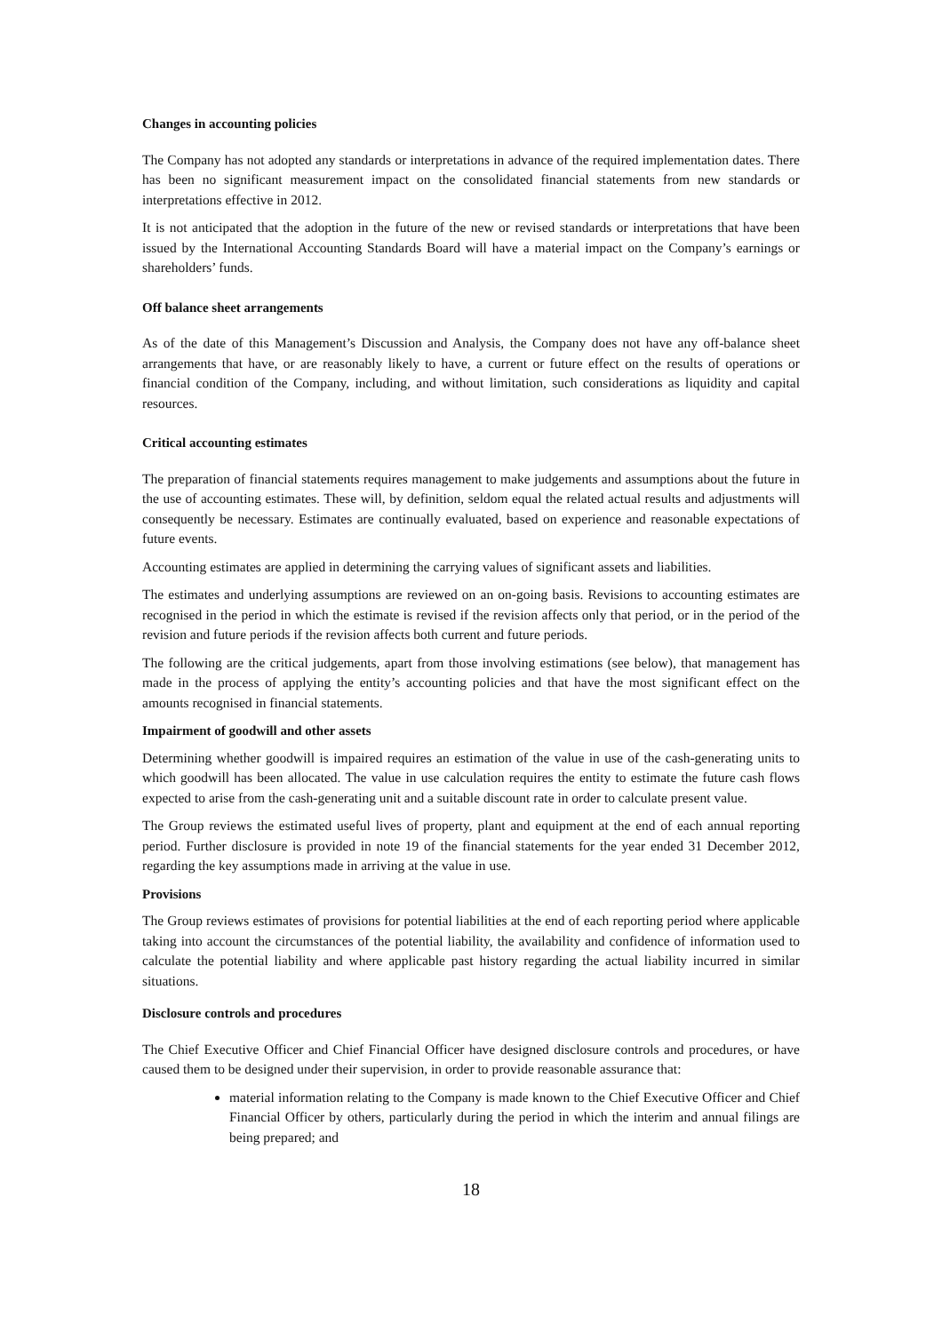Changes in accounting policies
The Company has not adopted any standards or interpretations in advance of the required implementation dates. There has been no significant measurement impact on the consolidated financial statements from new standards or interpretations effective in 2012.
It is not anticipated that the adoption in the future of the new or revised standards or interpretations that have been issued by the International Accounting Standards Board will have a material impact on the Company’s earnings or shareholders’ funds.
Off balance sheet arrangements
As of the date of this Management’s Discussion and Analysis, the Company does not have any off-balance sheet arrangements that have, or are reasonably likely to have, a current or future effect on the results of operations or financial condition of the Company, including, and without limitation, such considerations as liquidity and capital resources.
Critical accounting estimates
The preparation of financial statements requires management to make judgements and assumptions about the future in the use of accounting estimates. These will, by definition, seldom equal the related actual results and adjustments will consequently be necessary. Estimates are continually evaluated, based on experience and reasonable expectations of future events.
Accounting estimates are applied in determining the carrying values of significant assets and liabilities.
The estimates and underlying assumptions are reviewed on an on-going basis. Revisions to accounting estimates are recognised in the period in which the estimate is revised if the revision affects only that period, or in the period of the revision and future periods if the revision affects both current and future periods.
The following are the critical judgements, apart from those involving estimations (see below), that management has made in the process of applying the entity’s accounting policies and that have the most significant effect on the amounts recognised in financial statements.
Impairment of goodwill and other assets
Determining whether goodwill is impaired requires an estimation of the value in use of the cash-generating units to which goodwill has been allocated. The value in use calculation requires the entity to estimate the future cash flows expected to arise from the cash-generating unit and a suitable discount rate in order to calculate present value.
The Group reviews the estimated useful lives of property, plant and equipment at the end of each annual reporting period. Further disclosure is provided in note 19 of the financial statements for the year ended 31 December 2012, regarding the key assumptions made in arriving at the value in use.
Provisions
The Group reviews estimates of provisions for potential liabilities at the end of each reporting period where applicable taking into account the circumstances of the potential liability, the availability and confidence of information used to calculate the potential liability and where applicable past history regarding the actual liability incurred in similar situations.
Disclosure controls and procedures
The Chief Executive Officer and Chief Financial Officer have designed disclosure controls and procedures, or have caused them to be designed under their supervision, in order to provide reasonable assurance that:
material information relating to the Company is made known to the Chief Executive Officer and Chief Financial Officer by others, particularly during the period in which the interim and annual filings are being prepared; and
18